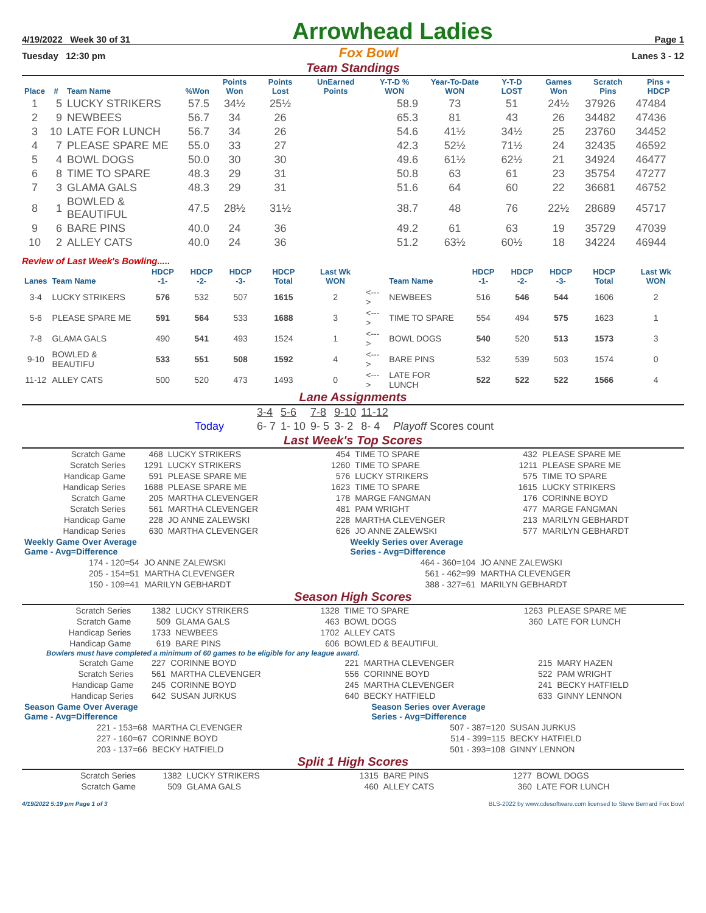4/19/2022 Week 30 of 31 Arrowhead Ladies Page 1
Tuesday 12:30 pm Fox Bowl Lanes 3 - 12
Team Standings
| Place | # | Team Name | %Won | Points Won | Points Lost | UnEarned Points | Y-T-D % WON | Year-To-Date WON | Y-T-D LOST | Games Won | Scratch Pins | Pins + HDCP |
| --- | --- | --- | --- | --- | --- | --- | --- | --- | --- | --- | --- | --- |
| 1 | 5 | LUCKY STRIKERS | 57.5 | 34½ | 25½ | | 58.9 | 73 | 51 | 24½ | 37926 | 47484 |
| 2 | 9 | NEWBEES | 56.7 | 34 | 26 | | 65.3 | 81 | 43 | 26 | 34482 | 47436 |
| 3 | 10 | LATE FOR LUNCH | 56.7 | 34 | 26 | | 54.6 | 41½ | 34½ | 25 | 23760 | 34452 |
| 4 | 7 | PLEASE SPARE ME | 55.0 | 33 | 27 | | 42.3 | 52½ | 71½ | 24 | 32435 | 46592 |
| 5 | 4 | BOWL DOGS | 50.0 | 30 | 30 | | 49.6 | 61½ | 62½ | 21 | 34924 | 46477 |
| 6 | 8 | TIME TO SPARE | 48.3 | 29 | 31 | | 50.8 | 63 | 61 | 23 | 35754 | 47277 |
| 7 | 3 | GLAMA GALS | 48.3 | 29 | 31 | | 51.6 | 64 | 60 | 22 | 36681 | 46752 |
| 8 | 1 | BOWLED & BEAUTIFUL | 47.5 | 28½ | 31½ | | 38.7 | 48 | 76 | 22½ | 28689 | 45717 |
| 9 | 6 | BARE PINS | 40.0 | 24 | 36 | | 49.2 | 61 | 63 | 19 | 35729 | 47039 |
| 10 | 2 | ALLEY CATS | 40.0 | 24 | 36 | | 51.2 | 63½ | 60½ | 18 | 34224 | 46944 |
Review of Last Week's Bowling.....
| Lanes | Team Name | HDCP -1- | HDCP -2- | HDCP -3- | HDCP Total | Last Wk WON | | Team Name | HDCP -1- | HDCP -2- | HDCP -3- | HDCP Total | Last Wk WON |
| --- | --- | --- | --- | --- | --- | --- | --- | --- | --- | --- | --- | --- | --- |
| 3-4 | LUCKY STRIKERS | 576 | 532 | 507 | 1615 | 2 | <---> | NEWBEES | 516 | 546 | 544 | 1606 | 2 |
| 5-6 | PLEASE SPARE ME | 591 | 564 | 533 | 1688 | 3 | <---> | TIME TO SPARE | 554 | 494 | 575 | 1623 | 1 |
| 7-8 | GLAMA GALS | 490 | 541 | 493 | 1524 | 1 | <---> | BOWL DOGS | 540 | 520 | 513 | 1573 | 3 |
| 9-10 | BOWLED & BEAUTIFU | 533 | 551 | 508 | 1592 | 4 | <---> | BARE PINS | 532 | 539 | 503 | 1574 | 0 |
| 11-12 | ALLEY CATS | 500 | 520 | 473 | 1493 | 0 | <---> | LATE FOR LUNCH | 522 | 522 | 522 | 1566 | 4 |
Lane Assignments
| | 3-4 | 5-6 | 7-8 | 9-10 | 11-12 | |
| Today | 6- 7 | 1- 10 | 9- 5 | 3- 2 | 8- 4 | Playoff Scores count |
Last Week's Top Scores
| Scratch Game | 468 | LUCKY STRIKERS | 454 | TIME TO SPARE | 432 | PLEASE SPARE ME |
| Scratch Series | 1291 | LUCKY STRIKERS | 1260 | TIME TO SPARE | 1211 | PLEASE SPARE ME |
| Handicap Game | 591 | PLEASE SPARE ME | 576 | LUCKY STRIKERS | 575 | TIME TO SPARE |
| Handicap Series | 1688 | PLEASE SPARE ME | 1623 | TIME TO SPARE | 1615 | LUCKY STRIKERS |
| Scratch Game | 205 | MARTHA CLEVENGER | 178 | MARGE FANGMAN | 176 | CORINNE BOYD |
| Scratch Series | 561 | MARTHA CLEVENGER | 481 | PAM WRIGHT | 477 | MARGE FANGMAN |
| Handicap Game | 228 | JO ANNE ZALEWSKI | 228 | MARTHA CLEVENGER | 213 | MARILYN GEBHARDT |
| Handicap Series | 630 | MARTHA CLEVENGER | 626 | JO ANNE ZALEWSKI | 577 | MARILYN GEBHARDT |
| Weekly Game Over Average Game - Avg=Difference | | Weekly Series over Average Series - Avg=Difference | |
| 174 - 120=54 | JO ANNE ZALEWSKI | 464 - 360=104 | JO ANNE ZALEWSKI |
| 205 - 154=51 | MARTHA CLEVENGER | 561 - 462=99 | MARTHA CLEVENGER |
| 150 - 109=41 | MARILYN GEBHARDT | 388 - 327=61 | MARILYN GEBHARDT |
Season High Scores
| Scratch Series | 1382 | LUCKY STRIKERS | 1328 | TIME TO SPARE | 1263 | PLEASE SPARE ME |
| Scratch Game | 509 | GLAMA GALS | 463 | BOWL DOGS | 360 | LATE FOR LUNCH |
| Handicap Series | 1733 | NEWBEES | 1702 | ALLEY CATS | | |
| Handicap Game | 619 | BARE PINS | 606 | BOWLED & BEAUTIFUL | | |
Bowlers must have completed a minimum of 60 games to be eligible for any league award.
| Scratch Game | 227 | CORINNE BOYD | 221 | MARTHA CLEVENGER | 215 | MARY HAZEN |
| Scratch Series | 561 | MARTHA CLEVENGER | 556 | CORINNE BOYD | 522 | PAM WRIGHT |
| Handicap Game | 245 | CORINNE BOYD | 245 | MARTHA CLEVENGER | 241 | BECKY HATFIELD |
| Handicap Series | 642 | SUSAN JURKUS | 640 | BECKY HATFIELD | 633 | GINNY LENNON |
| Season Game Over Average Game - Avg=Difference | | Season Series over Average Series - Avg=Difference | |
| 221 - 153=68 | MARTHA CLEVENGER | 507 - 387=120 | SUSAN JURKUS |
| 227 - 160=67 | CORINNE BOYD | 514 - 399=115 | BECKY HATFIELD |
| 203 - 137=66 | BECKY HATFIELD | 501 - 393=108 | GINNY LENNON |
Split 1 High Scores
| Scratch Series | 1382 | LUCKY STRIKERS | 1315 | BARE PINS | 1277 | BOWL DOGS |
| Scratch Game | 509 | GLAMA GALS | 460 | ALLEY CATS | 360 | LATE FOR LUNCH |
4/19/2022 5:19 pm Page 1 of 3 BLS-2022 by www.cdesoftware.com licensed to Steve Bernard Fox Bowl